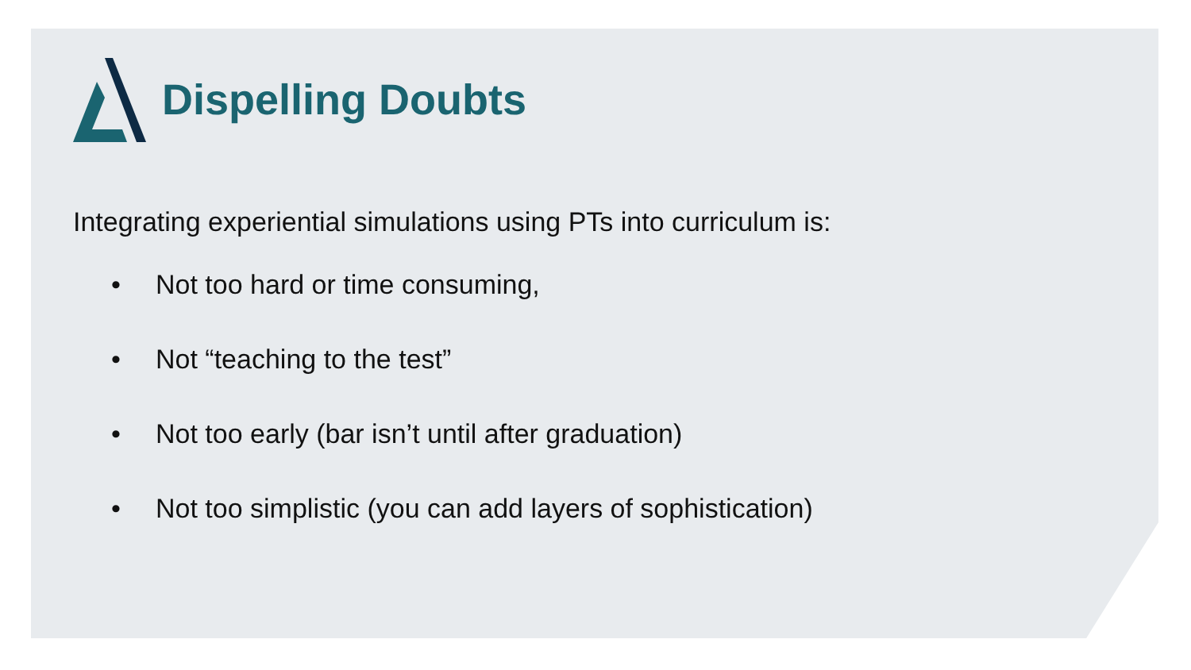Dispelling Doubts
Integrating experiential simulations using PTs into curriculum is:
• Not too hard or time consuming,
• Not “teaching to the test”
• Not too early (bar isn’t until after graduation)
• Not too simplistic (you can add layers of sophistication)